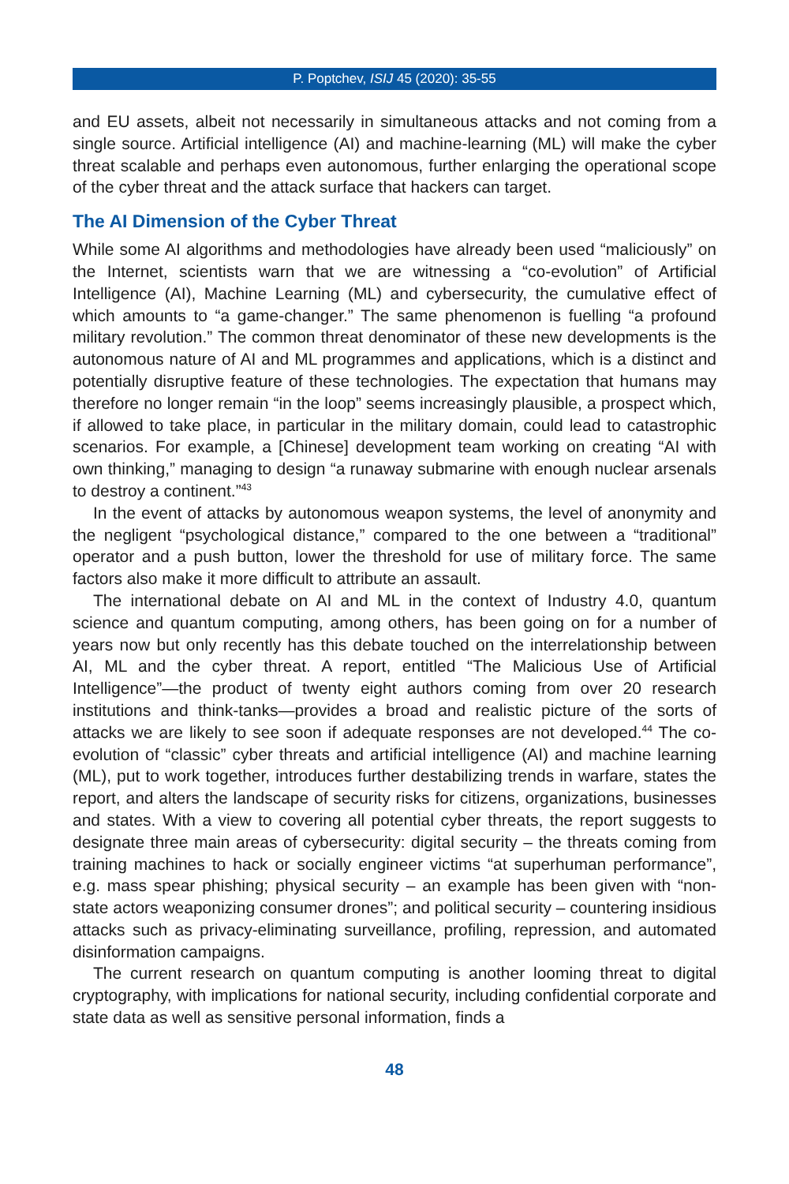P. Poptchev, ISIJ 45 (2020): 35-55
and EU assets, albeit not necessarily in simultaneous attacks and not coming from a single source. Artificial intelligence (AI) and machine-learning (ML) will make the cyber threat scalable and perhaps even autonomous, further enlarging the operational scope of the cyber threat and the attack surface that hackers can target.
The AI Dimension of the Cyber Threat
While some AI algorithms and methodologies have already been used “maliciously” on the Internet, scientists warn that we are witnessing a “co-evolution” of Artificial Intelligence (AI), Machine Learning (ML) and cybersecurity, the cumulative effect of which amounts to “a game-changer.” The same phenomenon is fuelling “a profound military revolution.” The common threat denominator of these new developments is the autonomous nature of AI and ML programmes and applications, which is a distinct and potentially disruptive feature of these technologies. The expectation that humans may therefore no longer remain “in the loop” seems increasingly plausible, a prospect which, if allowed to take place, in particular in the military domain, could lead to catastrophic scenarios. For example, a [Chinese] development team working on creating “AI with own thinking,” managing to design “a runaway submarine with enough nuclear arsenals to destroy a continent.”<sup>43</sup>
In the event of attacks by autonomous weapon systems, the level of anonymity and the negligent “psychological distance,” compared to the one between a “traditional” operator and a push button, lower the threshold for use of military force. The same factors also make it more difficult to attribute an assault.
The international debate on AI and ML in the context of Industry 4.0, quantum science and quantum computing, among others, has been going on for a number of years now but only recently has this debate touched on the interrelationship between AI, ML and the cyber threat. A report, entitled “The Malicious Use of Artificial Intelligence”—the product of twenty eight authors coming from over 20 research institutions and think-tanks—provides a broad and realistic picture of the sorts of attacks we are likely to see soon if adequate responses are not developed.<sup>44</sup> The co-evolution of “classic” cyber threats and artificial intelligence (AI) and machine learning (ML), put to work together, introduces further destabilizing trends in warfare, states the report, and alters the landscape of security risks for citizens, organizations, businesses and states. With a view to covering all potential cyber threats, the report suggests to designate three main areas of cybersecurity: digital security – the threats coming from training machines to hack or socially engineer victims “at superhuman performance”, e.g. mass spear phishing; physical security – an example has been given with “non-state actors weaponizing consumer drones”; and political security – countering insidious attacks such as privacy-eliminating surveillance, profiling, repression, and automated disinformation campaigns.
The current research on quantum computing is another looming threat to digital cryptography, with implications for national security, including confidential corporate and state data as well as sensitive personal information, finds a
48